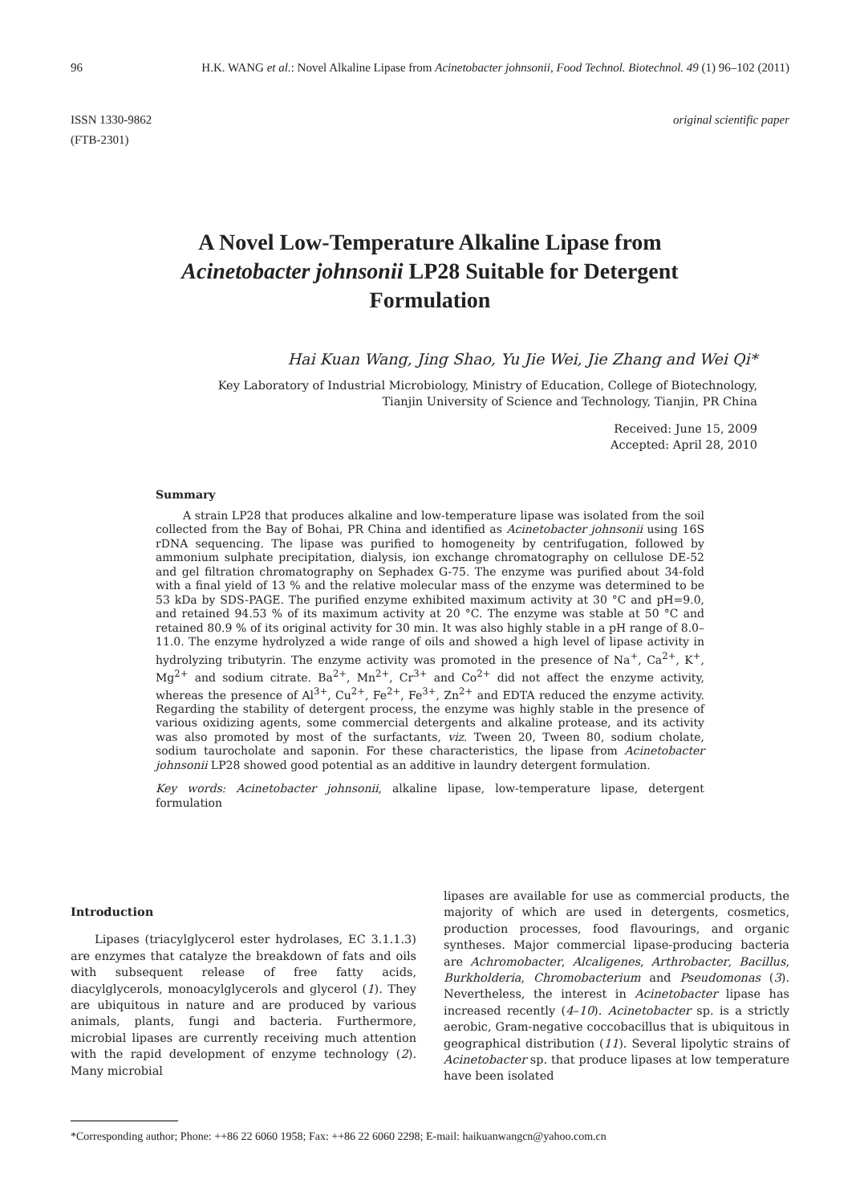96 H.K. WANG et al.: Novel Alkaline Lipase from Acinetobacter johnsonii, Food Technol. Biotechnol. 49 (1) 96–102 (2011)
ISSN 1330-9862
(FTB-2301)
original scientific paper
A Novel Low-Temperature Alkaline Lipase from
Acinetobacter johnsonii LP28 Suitable for Detergent
Formulation
Hai Kuan Wang, Jing Shao, Yu Jie Wei, Jie Zhang and Wei Qi*
Key Laboratory of Industrial Microbiology, Ministry of Education, College of Biotechnology,
Tianjin University of Science and Technology, Tianjin, PR China
Received: June 15, 2009
Accepted: April 28, 2010
Summary
A strain LP28 that produces alkaline and low-temperature lipase was isolated from the soil collected from the Bay of Bohai, PR China and identified as Acinetobacter johnsonii using 16S rDNA sequencing. The lipase was purified to homogeneity by centrifugation, followed by ammonium sulphate precipitation, dialysis, ion exchange chromatography on cellulose DE-52 and gel filtration chromatography on Sephadex G-75. The enzyme was purified about 34-fold with a final yield of 13 % and the relative molecular mass of the enzyme was determined to be 53 kDa by SDS-PAGE. The purified enzyme exhibited maximum activity at 30 °C and pH=9.0, and retained 94.53 % of its maximum activity at 20 °C. The enzyme was stable at 50 °C and retained 80.9 % of its original activity for 30 min. It was also highly stable in a pH range of 8.0–11.0. The enzyme hydrolyzed a wide range of oils and showed a high level of lipase activity in hydrolyzing tributyrin. The enzyme activity was promoted in the presence of Na<sup>+</sup>, Ca<sup>2+</sup>, K<sup>+</sup>, Mg<sup>2+</sup> and sodium citrate. Ba<sup>2+</sup>, Mn<sup>2+</sup>, Cr<sup>3+</sup> and Co<sup>2+</sup> did not affect the enzyme activity, whereas the presence of Al<sup>3+</sup>, Cu<sup>2+</sup>, Fe<sup>2+</sup>, Fe<sup>3+</sup>, Zn<sup>2+</sup> and EDTA reduced the enzyme activity. Regarding the stability of detergent process, the enzyme was highly stable in the presence of various oxidizing agents, some commercial detergents and alkaline protease, and its activity was also promoted by most of the surfactants, viz. Tween 20, Tween 80, sodium cholate, sodium taurocholate and saponin. For these characteristics, the lipase from Acinetobacter johnsonii LP28 showed good potential as an additive in laundry detergent formulation.
Key words: Acinetobacter johnsonii, alkaline lipase, low-temperature lipase, detergent formulation
Introduction
Lipases (triacylglycerol ester hydrolases, EC 3.1.1.3) are enzymes that catalyze the breakdown of fats and oils with subsequent release of free fatty acids, diacylglycerols, monoacylglycerols and glycerol (1). They are ubiquitous in nature and are produced by various animals, plants, fungi and bacteria. Furthermore, microbial lipases are currently receiving much attention with the rapid development of enzyme technology (2). Many microbial
lipases are available for use as commercial products, the majority of which are used in detergents, cosmetics, production processes, food flavourings, and organic syntheses. Major commercial lipase-producing bacteria are Achromobacter, Alcaligenes, Arthrobacter, Bacillus, Burkholderia, Chromobacterium and Pseudomonas (3). Nevertheless, the interest in Acinetobacter lipase has increased recently (4–10). Acinetobacter sp. is a strictly aerobic, Gram-negative coccobacillus that is ubiquitous in geographical distribution (11). Several lipolytic strains of Acinetobacter sp. that produce lipases at low temperature have been isolated
*Corresponding author; Phone: ++86 22 6060 1958; Fax: ++86 22 6060 2298; E-mail: haikuanwangcn@yahoo.com.cn